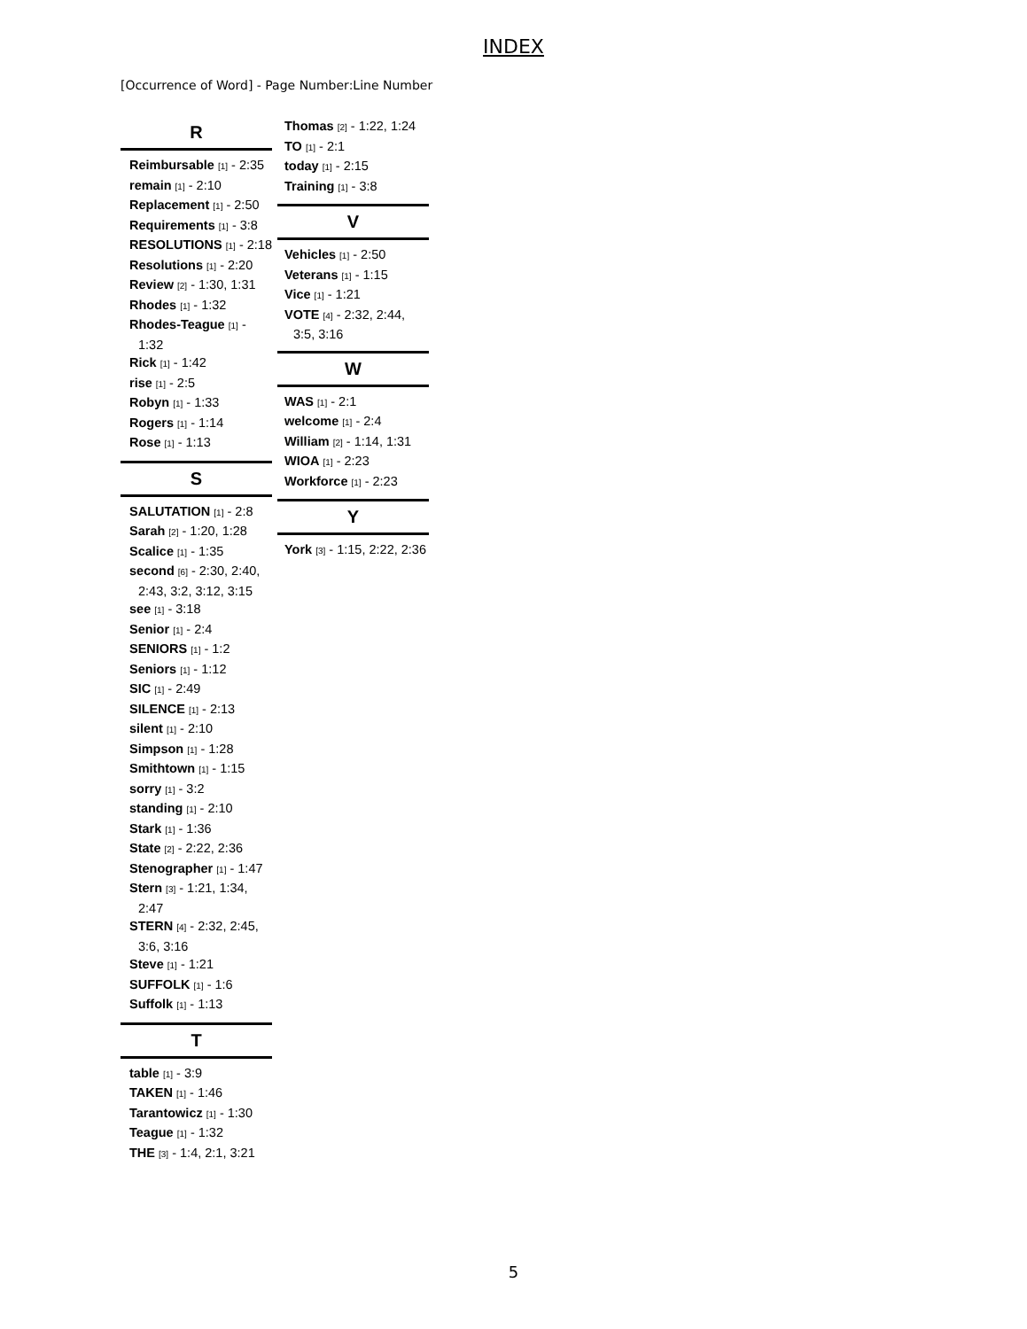INDEX
[Occurrence of Word] - Page Number:Line Number
R
Reimbursable [1] - 2:35
remain [1] - 2:10
Replacement [1] - 2:50
Requirements [1] - 3:8
RESOLUTIONS [1] - 2:18
Resolutions [1] - 2:20
Review [2] - 1:30, 1:31
Rhodes [1] - 1:32
Rhodes-Teague [1] - 1:32
Rick [1] - 1:42
rise [1] - 2:5
Robyn [1] - 1:33
Rogers [1] - 1:14
Rose [1] - 1:13
S
SALUTATION [1] - 2:8
Sarah [2] - 1:20, 1:28
Scalice [1] - 1:35
second [6] - 2:30, 2:40, 2:43, 3:2, 3:12, 3:15
see [1] - 3:18
Senior [1] - 2:4
SENIORS [1] - 1:2
Seniors [1] - 1:12
SIC [1] - 2:49
SILENCE [1] - 2:13
silent [1] - 2:10
Simpson [1] - 1:28
Smithtown [1] - 1:15
sorry [1] - 3:2
standing [1] - 2:10
Stark [1] - 1:36
State [2] - 2:22, 2:36
Stenographer [1] - 1:47
Stern [3] - 1:21, 1:34, 2:47
STERN [4] - 2:32, 2:45, 3:6, 3:16
Steve [1] - 1:21
SUFFOLK [1] - 1:6
Suffolk [1] - 1:13
T
table [1] - 3:9
TAKEN [1] - 1:46
Tarantowicz [1] - 1:30
Teague [1] - 1:32
THE [3] - 1:4, 2:1, 3:21
Thomas [2] - 1:22, 1:24
TO [1] - 2:1
today [1] - 2:15
Training [1] - 3:8
V
Vehicles [1] - 2:50
Veterans [1] - 1:15
Vice [1] - 1:21
VOTE [4] - 2:32, 2:44, 3:5, 3:16
W
WAS [1] - 2:1
welcome [1] - 2:4
William [2] - 1:14, 1:31
WIOA [1] - 2:23
Workforce [1] - 2:23
Y
York [3] - 1:15, 2:22, 2:36
5